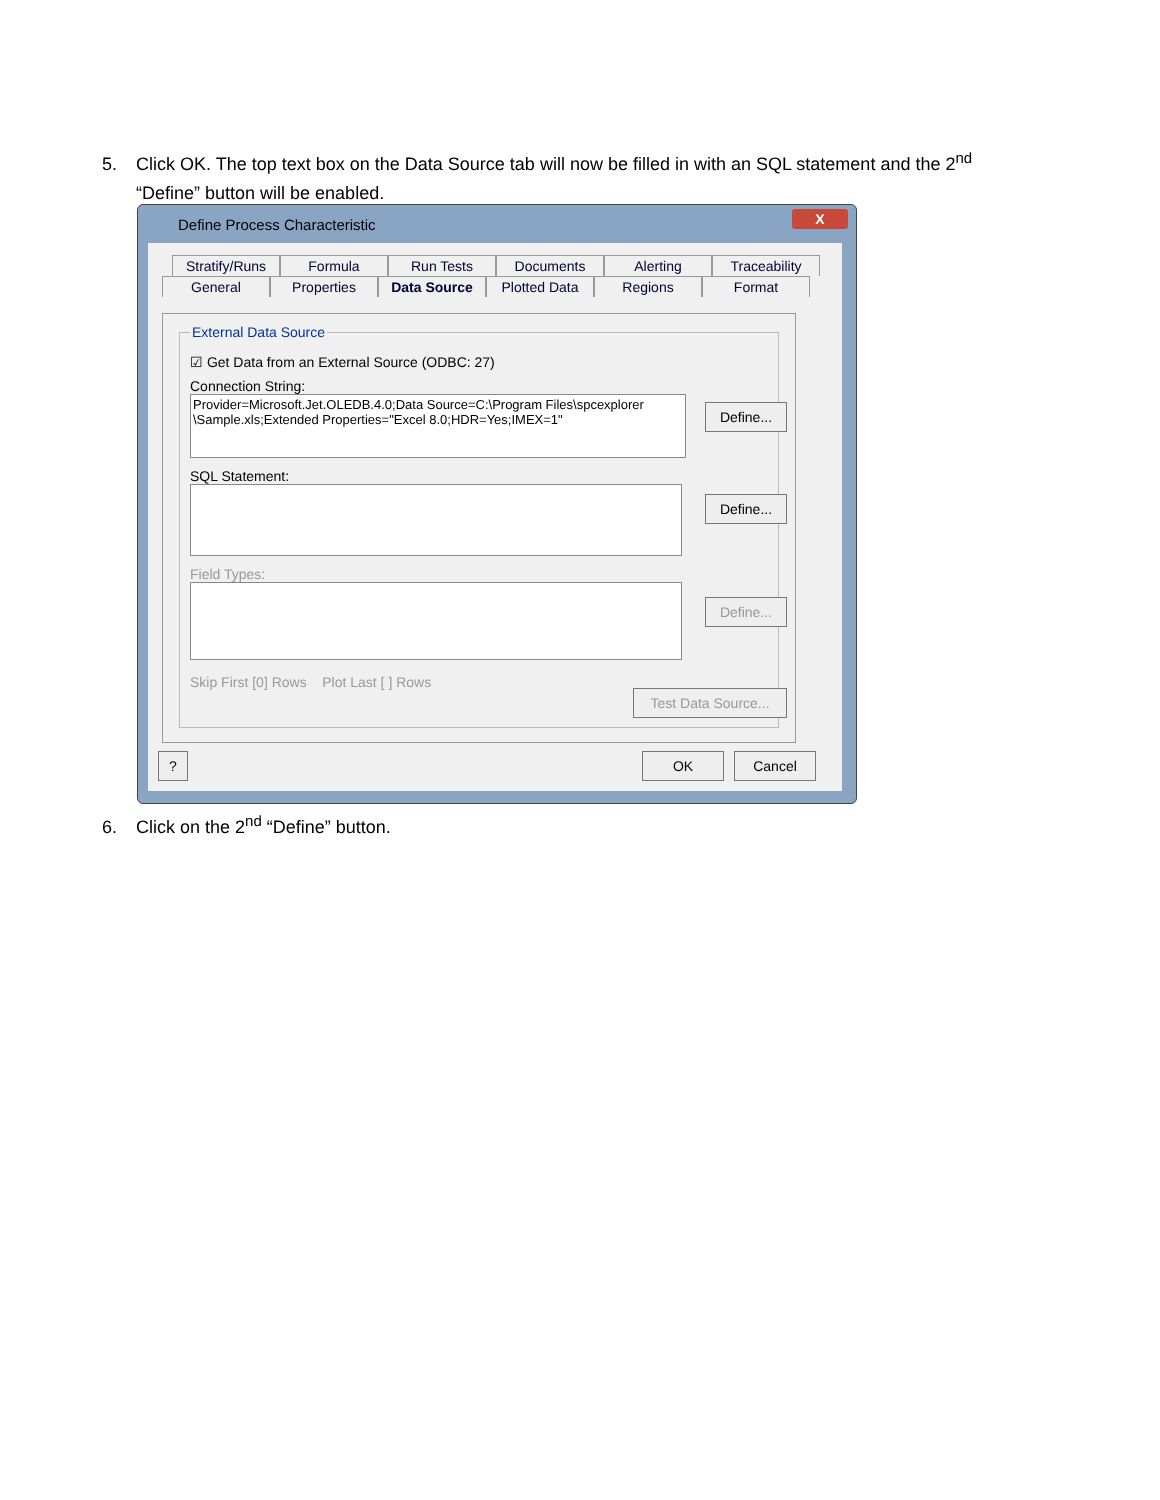5. Click OK. The top text box on the Data Source tab will now be filled in with an SQL statement and the 2<sup>nd</sup>
“Define” button will be enabled.
Define Process Characteristic
X
Stratify/Runs
Formula Run Tests Documents Alerting Traceability
General Properties Data Source Plotted Data Regions Format
External Data Source
☑ Get Data from an External Source (ODBC: 27)
Connection String:
Provider=Microsoft.Jet.OLEDB.4.0;Data Source=C:\Program Files\spcexplorer \Sample.xls;Extended Properties="Excel 8.0;HDR=Yes;IMEX=1"
SQL Statement:
Field Types:
Skip First [0] Rows Plot Last [ ] Rows
Define...
Define...
Define...
Test Data Source...
? OK Cancel
6. Click on the 2<sup>nd</sup> “Define” button.